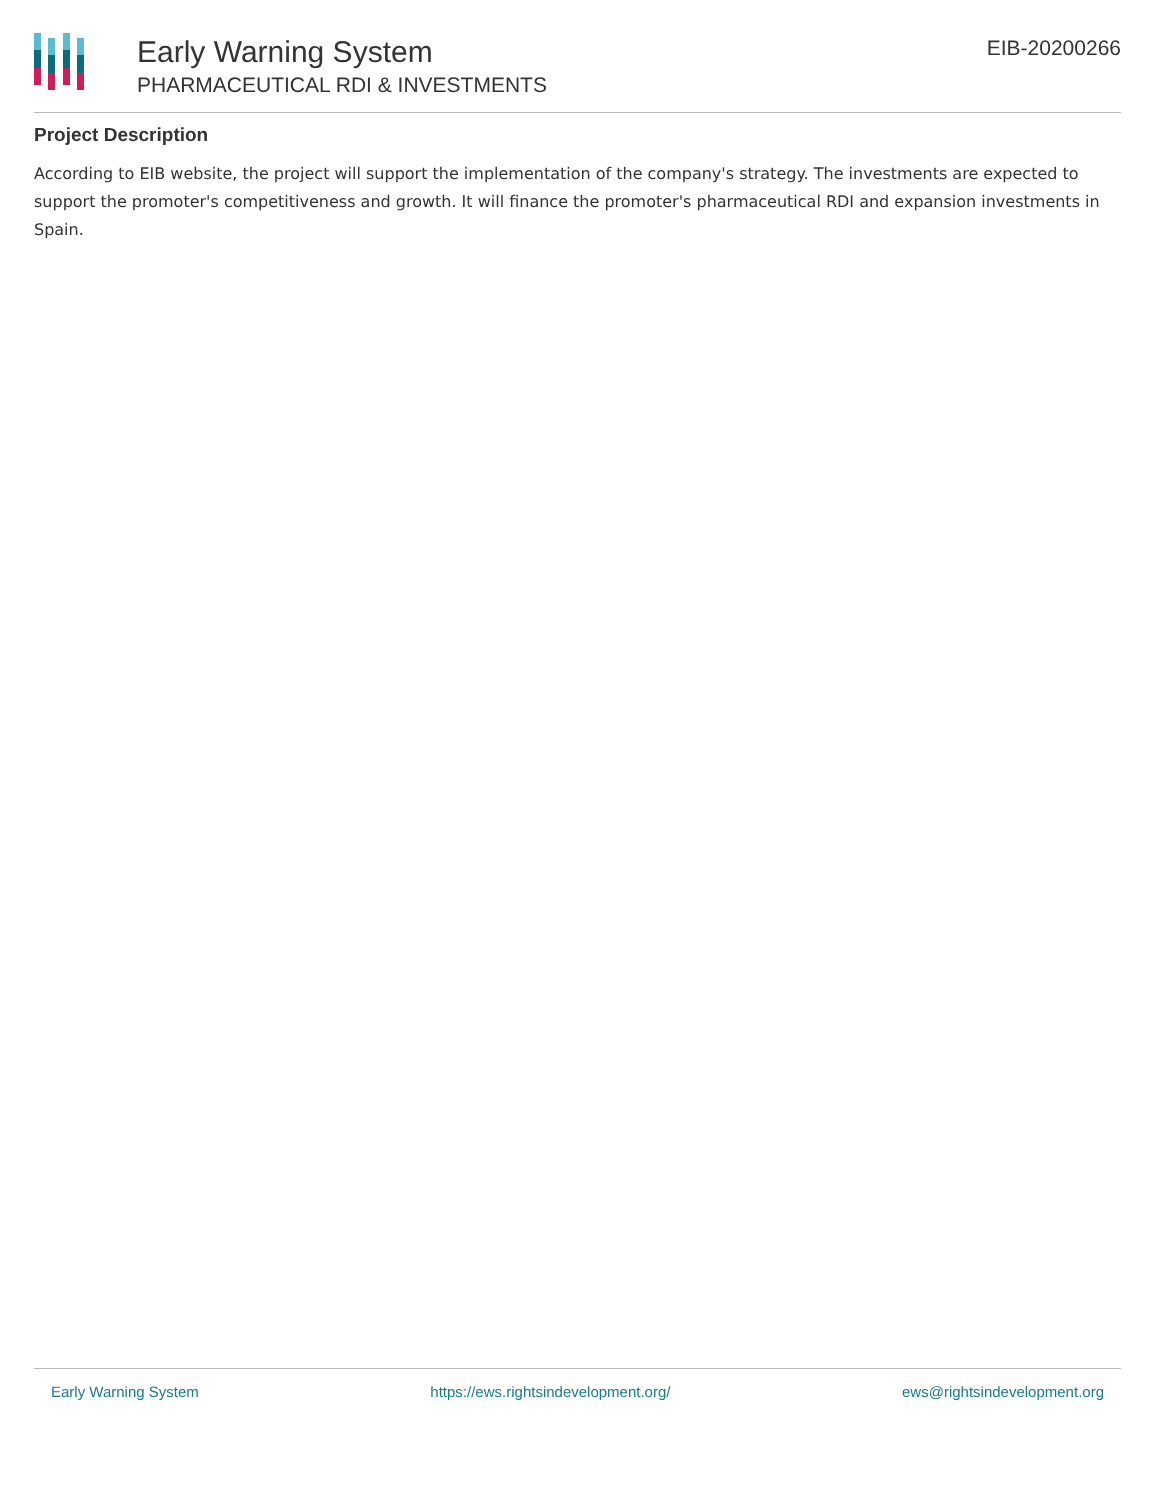Early Warning System
PHARMACEUTICAL RDI & INVESTMENTS
EIB-20200266
Project Description
According to EIB website, the project will support the implementation of the company's strategy. The investments are expected to support the promoter's competitiveness and growth. It will finance the promoter's pharmaceutical RDI and expansion investments in Spain.
Early Warning System https://ews.rightsindevelopment.org/ ews@rightsindevelopment.org